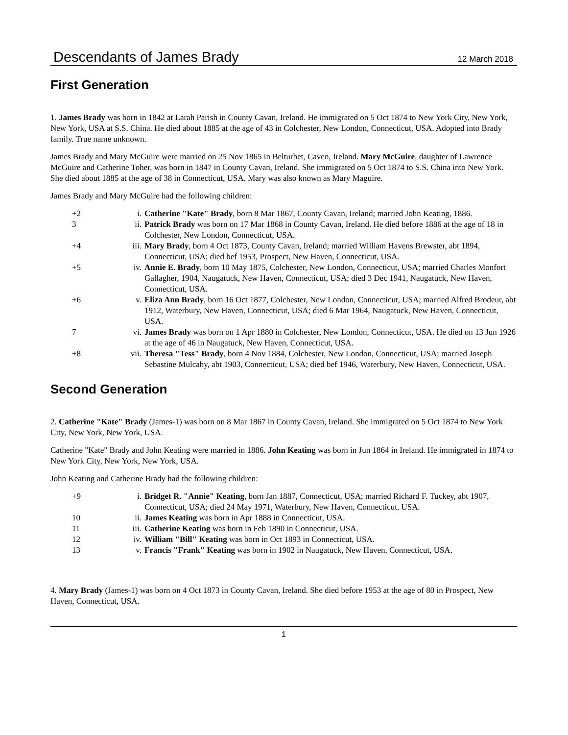Descendants of James Brady 12 March 2018
First Generation
1. James Brady was born in 1842 at Larah Parish in County Cavan, Ireland. He immigrated on 5 Oct 1874 to New York City, New York, New York, USA at S.S. China. He died about 1885 at the age of 43 in Colchester, New London, Connecticut, USA. Adopted into Brady family. True name unknown.
James Brady and Mary McGuire were married on 25 Nov 1865 in Belturbet, Caven, Ireland. Mary McGuire, daughter of Lawrence McGuire and Catherine Toher, was born in 1847 in County Cavan, Ireland. She immigrated on 5 Oct 1874 to S.S. China into New York. She died about 1885 at the age of 38 in Connecticut, USA. Mary was also known as Mary Maguire.
James Brady and Mary McGuire had the following children:
| +2 | i. | Catherine "Kate" Brady , born 8 Mar 1867, County Cavan, Ireland; married John Keating, 1886. |
| 3 | ii. | Patrick Brady was born on 17 Mar 1868 in County Cavan, Ireland. He died before 1886 at the age of 18 in Colchester, New London, Connecticut, USA. |
| +4 | iii. | Mary Brady , born 4 Oct 1873, County Cavan, Ireland; married William Havens Brewster, abt 1894, Connecticut, USA; died bef 1953, Prospect, New Haven, Connecticut, USA. |
| +5 | iv. | Annie E. Brady , born 10 May 1875, Colchester, New London, Connecticut, USA; married Charles Monfort Gallagher, 1904, Naugatuck, New Haven, Connecticut, USA; died 3 Dec 1941, Naugatuck, New Haven, Connecticut, USA. |
| +6 | v. | Eliza Ann Brady , born 16 Oct 1877, Colchester, New London, Connecticut, USA; married Alfred Brodeur, abt 1912, Waterbury, New Haven, Connecticut, USA; died 6 Mar 1964, Naugatuck, New Haven, Connecticut, USA. |
| 7 | vi. | James Brady was born on 1 Apr 1880 in Colchester, New London, Connecticut, USA. He died on 13 Jun 1926 at the age of 46 in Naugatuck, New Haven, Connecticut, USA. |
| +8 | vii. | Theresa "Tess" Brady , born 4 Nov 1884, Colchester, New London, Connecticut, USA; married Joseph Sebastine Mulcahy, abt 1903, Connecticut, USA; died bef 1946, Waterbury, New Haven, Connecticut, USA. |
Second Generation
2. Catherine "Kate" Brady (James-1) was born on 8 Mar 1867 in County Cavan, Ireland. She immigrated on 5 Oct 1874 to New York City, New York, New York, USA.
Catherine "Kate" Brady and John Keating were married in 1886. John Keating was born in Jun 1864 in Ireland. He immigrated in 1874 to New York City, New York, New York, USA.
John Keating and Catherine Brady had the following children:
| +9 | i. | Bridget R. "Annie" Keating , born Jan 1887, Connecticut, USA; married Richard F. Tuckey, abt 1907, Connecticut, USA; died 24 May 1971, Waterbury, New Haven, Connecticut, USA. |
| 10 | ii. | James Keating was born in Apr 1888 in Connecticut, USA. |
| 11 | iii. | Catherine Keating was born in Feb 1890 in Connecticut, USA. |
| 12 | iv. | William "Bill" Keating was born in Oct 1893 in Connecticut, USA. |
| 13 | v. | Francis "Frank" Keating was born in 1902 in Naugatuck, New Haven, Connecticut, USA. |
4. Mary Brady (James-1) was born on 4 Oct 1873 in County Cavan, Ireland. She died before 1953 at the age of 80 in Prospect, New Haven, Connecticut, USA.
1